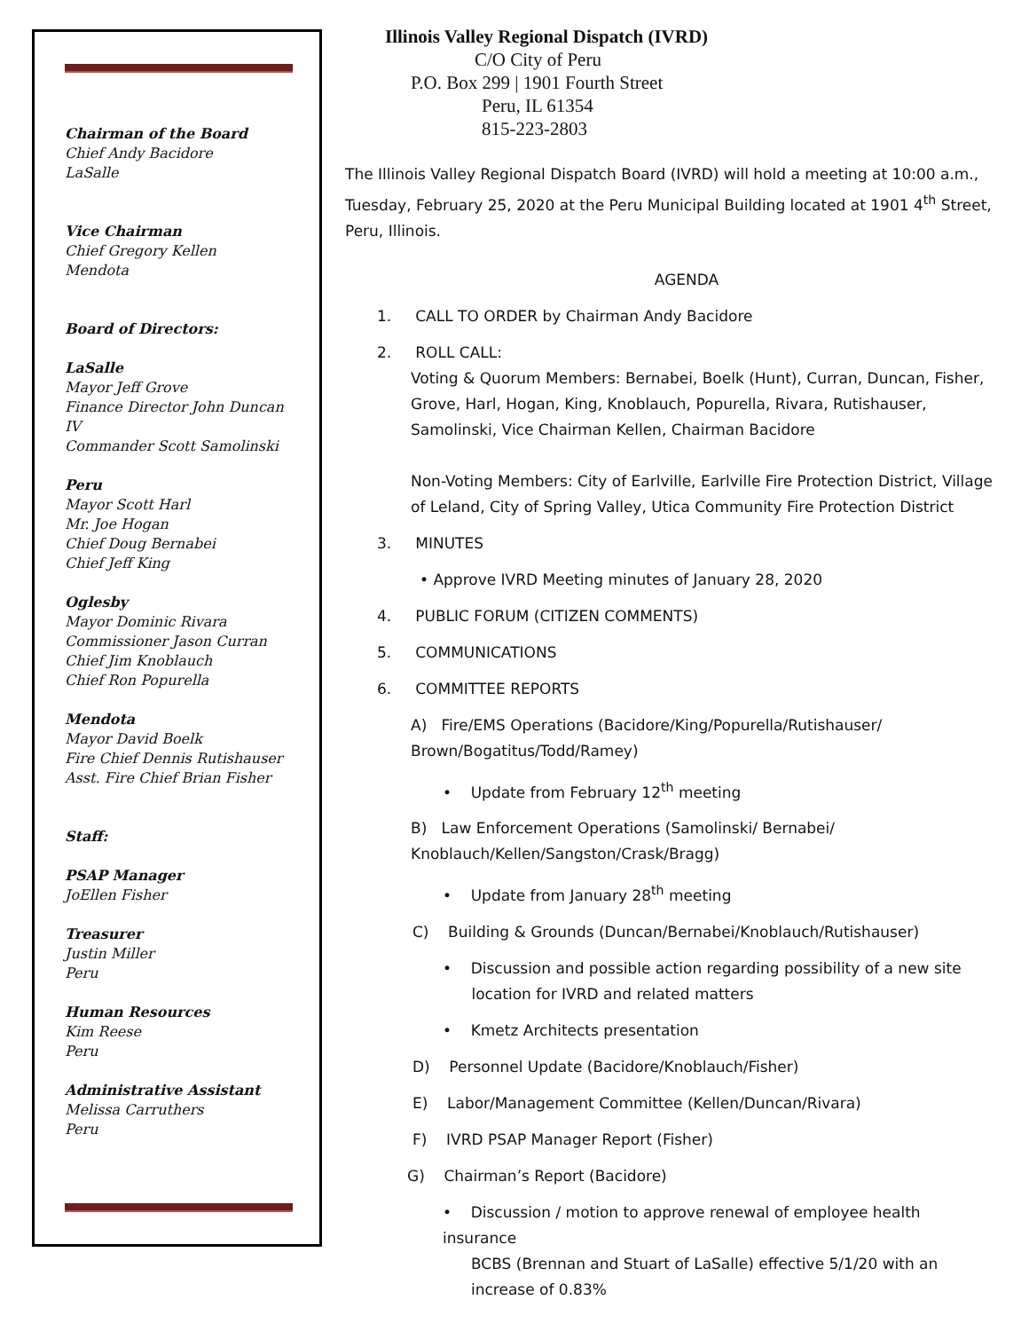Chairman of the Board
Chief Andy Bacidore
LaSalle
Vice Chairman
Chief Gregory Kellen
Mendota
Board of Directors:
LaSalle
Mayor Jeff Grove
Finance Director John Duncan IV
Commander Scott Samolinski
Peru
Mayor Scott Harl
Mr. Joe Hogan
Chief Doug Bernabei
Chief Jeff King
Oglesby
Mayor Dominic Rivara
Commissioner Jason Curran
Chief Jim Knoblauch
Chief Ron Popurella
Mendota
Mayor David Boelk
Fire Chief Dennis Rutishauser
Asst. Fire Chief Brian Fisher
Staff:
PSAP Manager
JoEllen Fisher
Treasurer
Justin Miller
Peru
Human Resources
Kim Reese
Peru
Administrative Assistant
Melissa Carruthers
Peru
Illinois Valley Regional Dispatch (IVRD)
C/O City of Peru
P.O. Box 299 | 1901 Fourth Street
Peru, IL 61354
815-223-2803
The Illinois Valley Regional Dispatch Board (IVRD) will hold a meeting at 10:00 a.m., Tuesday, February 25, 2020 at the Peru Municipal Building located at 1901 4<sup>th</sup> Street, Peru, Illinois.
AGENDA
1. CALL TO ORDER by Chairman Andy Bacidore
2. ROLL CALL:
Voting & Quorum Members: Bernabei, Boelk (Hunt), Curran, Duncan, Fisher, Grove, Harl, Hogan, King, Knoblauch, Popurella, Rivara, Rutishauser, Samolinski, Vice Chairman Kellen, Chairman Bacidore
Non-Voting Members: City of Earlville, Earlville Fire Protection District, Village of Leland, City of Spring Valley, Utica Community Fire Protection District
3. MINUTES
• Approve IVRD Meeting minutes of January 28, 2020
4. PUBLIC FORUM (CITIZEN COMMENTS)
5. COMMUNICATIONS
6. COMMITTEE REPORTS
A) Fire/EMS Operations (Bacidore/King/Popurella/Rutishauser/ Brown/Bogatitus/Todd/Ramey)
• Update from February 12<sup>th</sup> meeting
B) Law Enforcement Operations (Samolinski/ Bernabei/ Knoblauch/Kellen/Sangston/Crask/Bragg)
• Update from January 28<sup>th</sup> meeting
C) Building & Grounds (Duncan/Bernabei/Knoblauch/Rutishauser)
• Discussion and possible action regarding possibility of a new site
location for IVRD and related matters
• Kmetz Architects presentation
D) Personnel Update (Bacidore/Knoblauch/Fisher)
E) Labor/Management Committee (Kellen/Duncan/Rivara)
F) IVRD PSAP Manager Report (Fisher)
G) Chairman’s Report (Bacidore)
• Discussion / motion to approve renewal of employee health insurance
BCBS (Brennan and Stuart of LaSalle) effective 5/1/20 with an increase of 0.83%